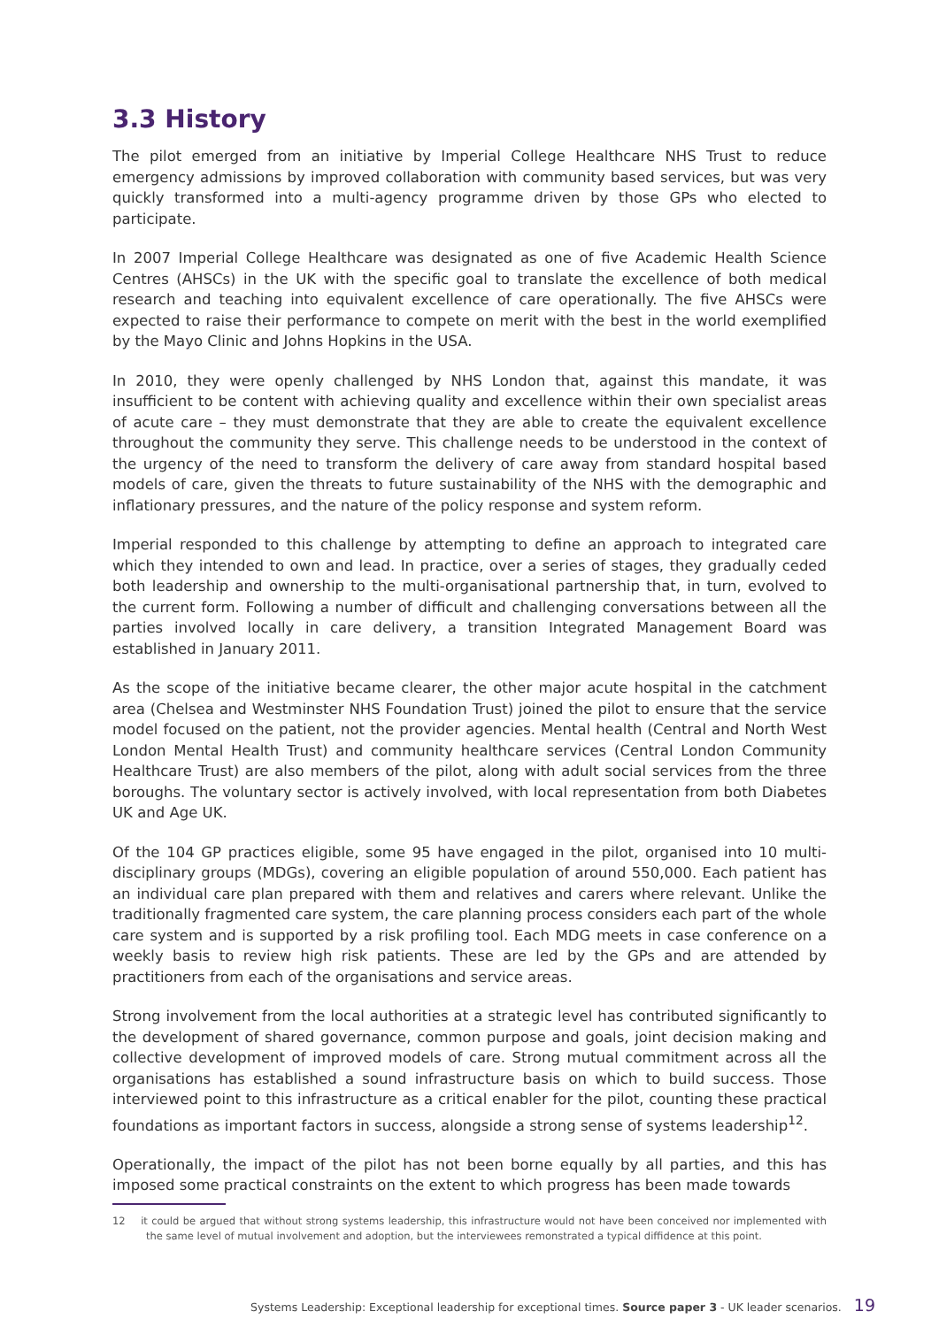3.3 History
The pilot emerged from an initiative by Imperial College Healthcare NHS Trust to reduce emergency admissions by improved collaboration with community based services, but was very quickly transformed into a multi-agency programme driven by those GPs who elected to participate.
In 2007 Imperial College Healthcare was designated as one of five Academic Health Science Centres (AHSCs) in the UK with the specific goal to translate the excellence of both medical research and teaching into equivalent excellence of care operationally. The five AHSCs were expected to raise their performance to compete on merit with the best in the world exemplified by the Mayo Clinic and Johns Hopkins in the USA.
In 2010, they were openly challenged by NHS London that, against this mandate, it was insufficient to be content with achieving quality and excellence within their own specialist areas of acute care – they must demonstrate that they are able to create the equivalent excellence throughout the community they serve. This challenge needs to be understood in the context of the urgency of the need to transform the delivery of care away from standard hospital based models of care, given the threats to future sustainability of the NHS with the demographic and inflationary pressures, and the nature of the policy response and system reform.
Imperial responded to this challenge by attempting to define an approach to integrated care which they intended to own and lead. In practice, over a series of stages, they gradually ceded both leadership and ownership to the multi-organisational partnership that, in turn, evolved to the current form. Following a number of difficult and challenging conversations between all the parties involved locally in care delivery, a transition Integrated Management Board was established in January 2011.
As the scope of the initiative became clearer, the other major acute hospital in the catchment area (Chelsea and Westminster NHS Foundation Trust) joined the pilot to ensure that the service model focused on the patient, not the provider agencies. Mental health (Central and North West London Mental Health Trust) and community healthcare services (Central London Community Healthcare Trust) are also members of the pilot, along with adult social services from the three boroughs. The voluntary sector is actively involved, with local representation from both Diabetes UK and Age UK.
Of the 104 GP practices eligible, some 95 have engaged in the pilot, organised into 10 multi-disciplinary groups (MDGs), covering an eligible population of around 550,000. Each patient has an individual care plan prepared with them and relatives and carers where relevant. Unlike the traditionally fragmented care system, the care planning process considers each part of the whole care system and is supported by a risk profiling tool. Each MDG meets in case conference on a weekly basis to review high risk patients. These are led by the GPs and are attended by practitioners from each of the organisations and service areas.
Strong involvement from the local authorities at a strategic level has contributed significantly to the development of shared governance, common purpose and goals, joint decision making and collective development of improved models of care. Strong mutual commitment across all the organisations has established a sound infrastructure basis on which to build success. Those interviewed point to this infrastructure as a critical enabler for the pilot, counting these practical foundations as important factors in success, alongside a strong sense of systems leadership<sup>12</sup>.
Operationally, the impact of the pilot has not been borne equally by all parties, and this has imposed some practical constraints on the extent to which progress has been made towards
12 it could be argued that without strong systems leadership, this infrastructure would not have been conceived nor implemented with the same level of mutual involvement and adoption, but the interviewees remonstrated a typical diffidence at this point.
Systems Leadership: Exceptional leadership for exceptional times. Source paper 3 - UK leader scenarios. 19